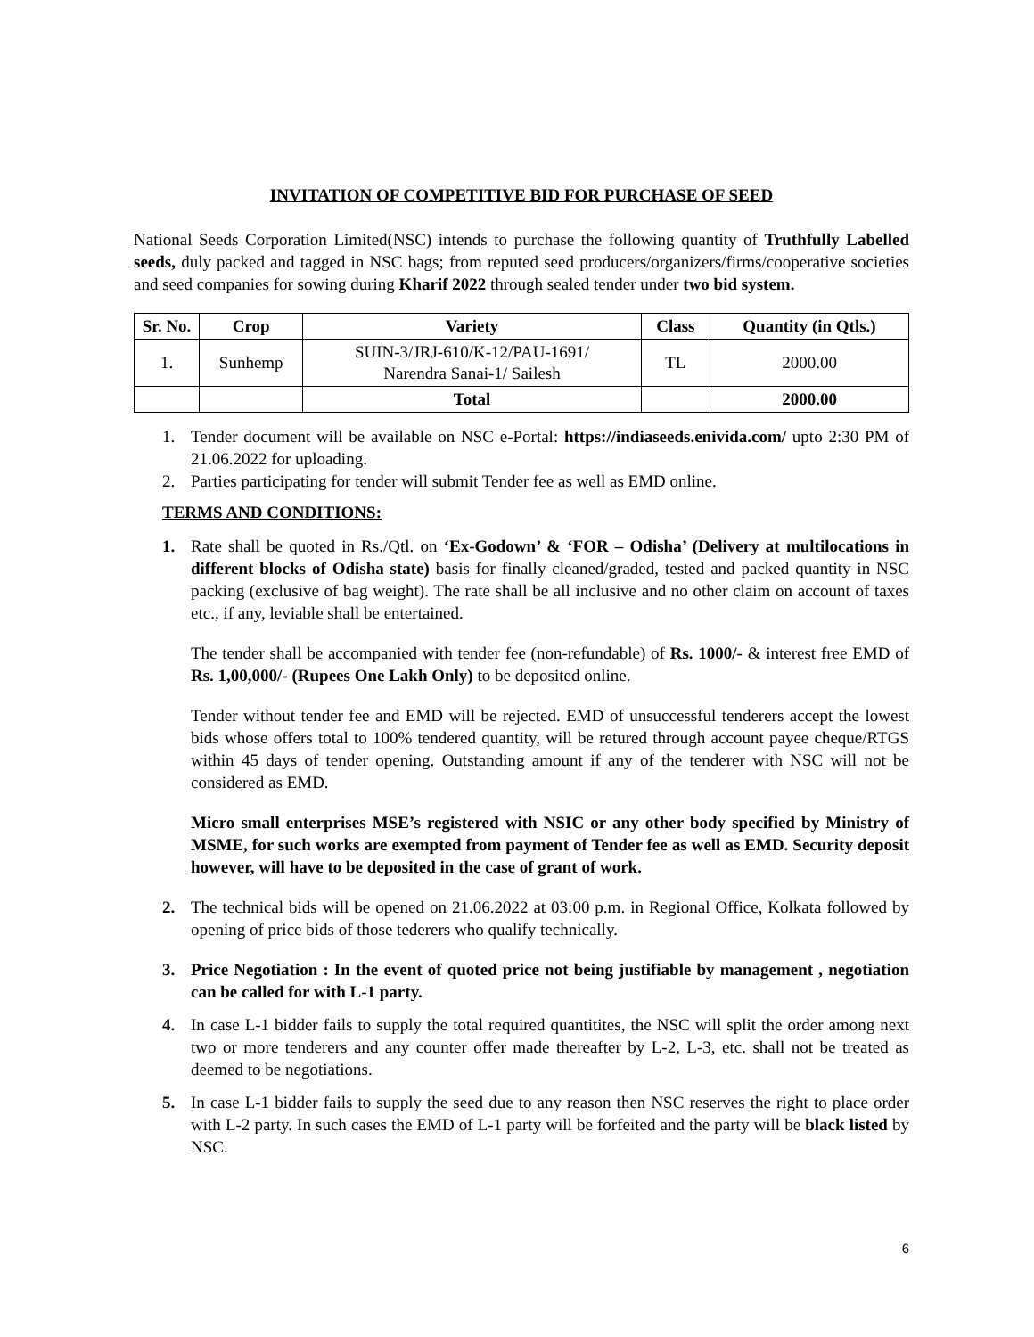INVITATION OF COMPETITIVE BID FOR PURCHASE OF SEED
National Seeds Corporation Limited(NSC) intends to purchase the following quantity of Truthfully Labelled seeds, duly packed and tagged in NSC bags; from reputed seed producers/organizers/firms/cooperative societies and seed companies for sowing during Kharif 2022 through sealed tender under two bid system.
| Sr. No. | Crop | Variety | Class | Quantity (in Qtls.) |
| --- | --- | --- | --- | --- |
| 1. | Sunhemp | SUIN-3/JRJ-610/K-12/PAU-1691/ Narendra Sanai-1/ Sailesh | TL | 2000.00 |
| | | Total | | 2000.00 |
1.
Tender document will be available on NSC e-Portal: https://indiaseeds.enivida.com/ upto 2:30 PM of 21.06.2022 for uploading.
2.
Parties participating for tender will submit Tender fee as well as EMD online.
TERMS AND CONDITIONS:
1.
Rate shall be quoted in Rs./Qtl. on ‘Ex-Godown’ & ‘FOR – Odisha’ (Delivery at multilocations in different blocks of Odisha state) basis for finally cleaned/graded, tested and packed quantity in NSC packing (exclusive of bag weight). The rate shall be all inclusive and no other claim on account of taxes etc., if any, leviable shall be entertained.
The tender shall be accompanied with tender fee (non-refundable) of Rs. 1000/- & interest free EMD of Rs. 1,00,000/- (Rupees One Lakh Only) to be deposited online.
Tender without tender fee and EMD will be rejected. EMD of unsuccessful tenderers accept the lowest bids whose offers total to 100% tendered quantity, will be retured through account payee cheque/RTGS within 45 days of tender opening. Outstanding amount if any of the tenderer with NSC will not be considered as EMD.
Micro small enterprises MSE’s registered with NSIC or any other body specified by Ministry of MSME, for such works are exempted from payment of Tender fee as well as EMD. Security deposit however, will have to be deposited in the case of grant of work.
2.
The technical bids will be opened on 21.06.2022 at 03:00 p.m. in Regional Office, Kolkata followed by opening of price bids of those tederers who qualify technically.
3.
Price Negotiation : In the event of quoted price not being justifiable by management , negotiation can be called for with L-1 party.
4.
In case L-1 bidder fails to supply the total required quantitites, the NSC will split the order among next two or more tenderers and any counter offer made thereafter by L-2, L-3, etc. shall not be treated as deemed to be negotiations.
5.
In case L-1 bidder fails to supply the seed due to any reason then NSC reserves the right to place order with L-2 party. In such cases the EMD of L-1 party will be forfeited and the party will be black listed by NSC.
6